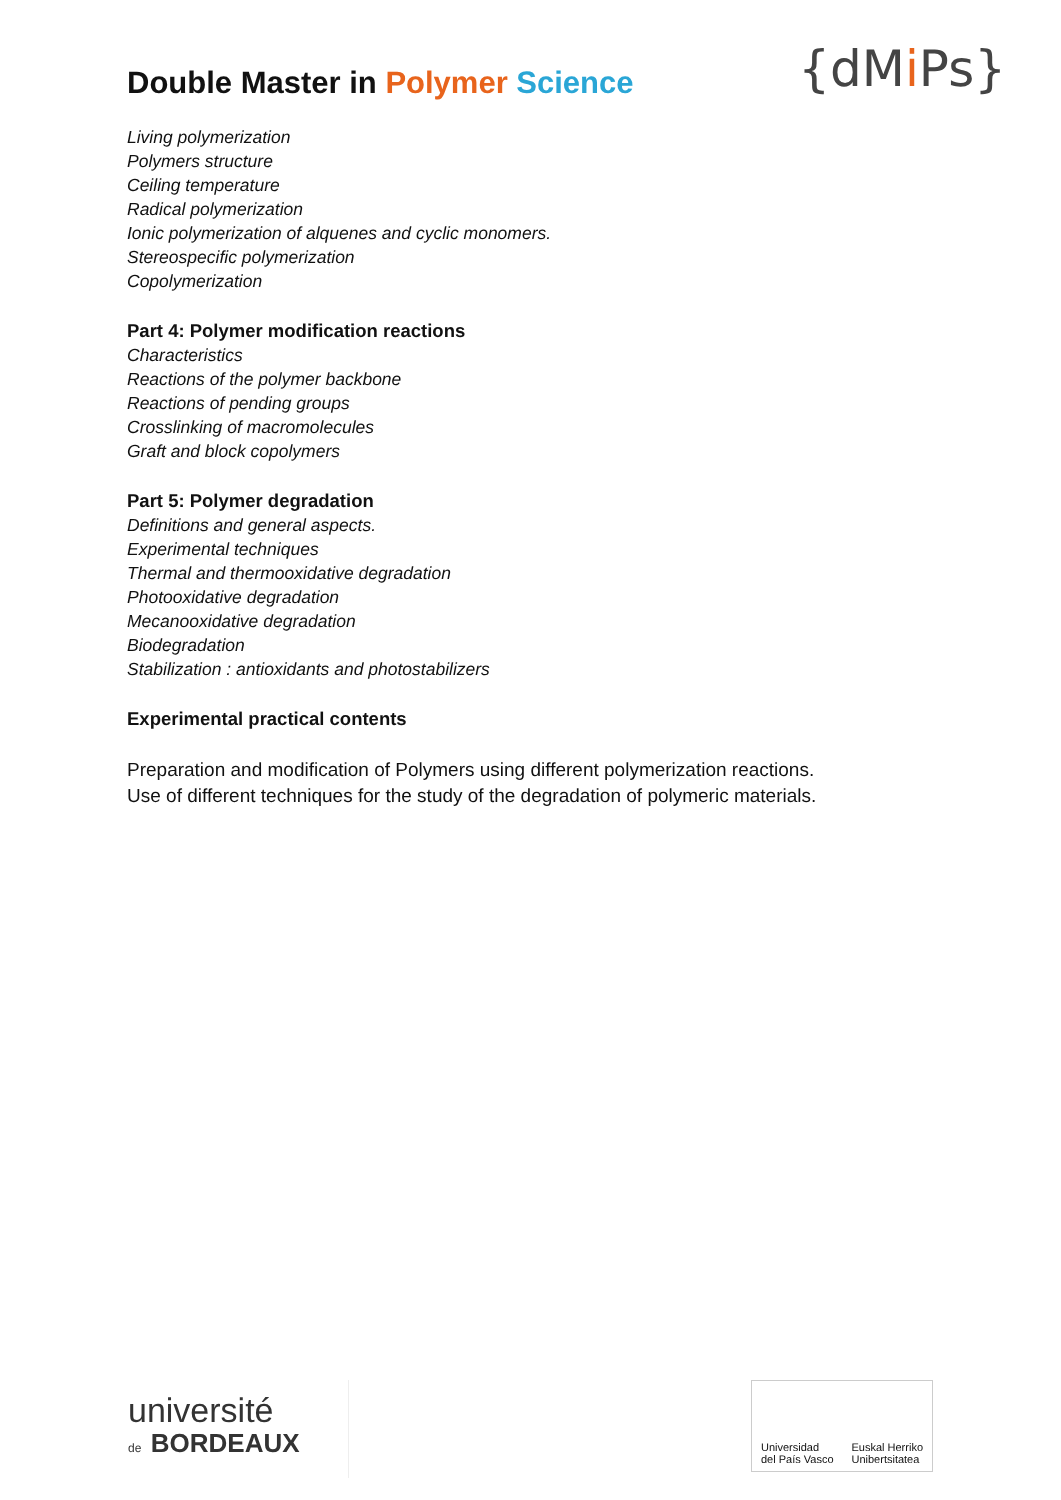Double Master in Polymer Science
{dMi Ps}
Living polymerization
Polymers structure
Ceiling temperature
Radical polymerization
Ionic polymerization of alquenes and cyclic monomers.
Stereospecific polymerization
Copolymerization
Part 4: Polymer modification reactions
Characteristics
Reactions of the polymer backbone
Reactions of pending groups
Crosslinking of macromolecules
Graft and block copolymers
Part 5: Polymer degradation
Definitions and general aspects.
Experimental techniques
Thermal and thermooxidative degradation
Photooxidative degradation
Mecanooxidative degradation
Biodegradation
Stabilization : antioxidants and photostabilizers
Experimental practical contents
Preparation and modification of Polymers using different polymerization reactions.
Use of different techniques for the study of the degradation of polymeric materials.
université
de BORDEAUX
Universidad
del País Vasco
Euskal Herriko
Unibertsitatea